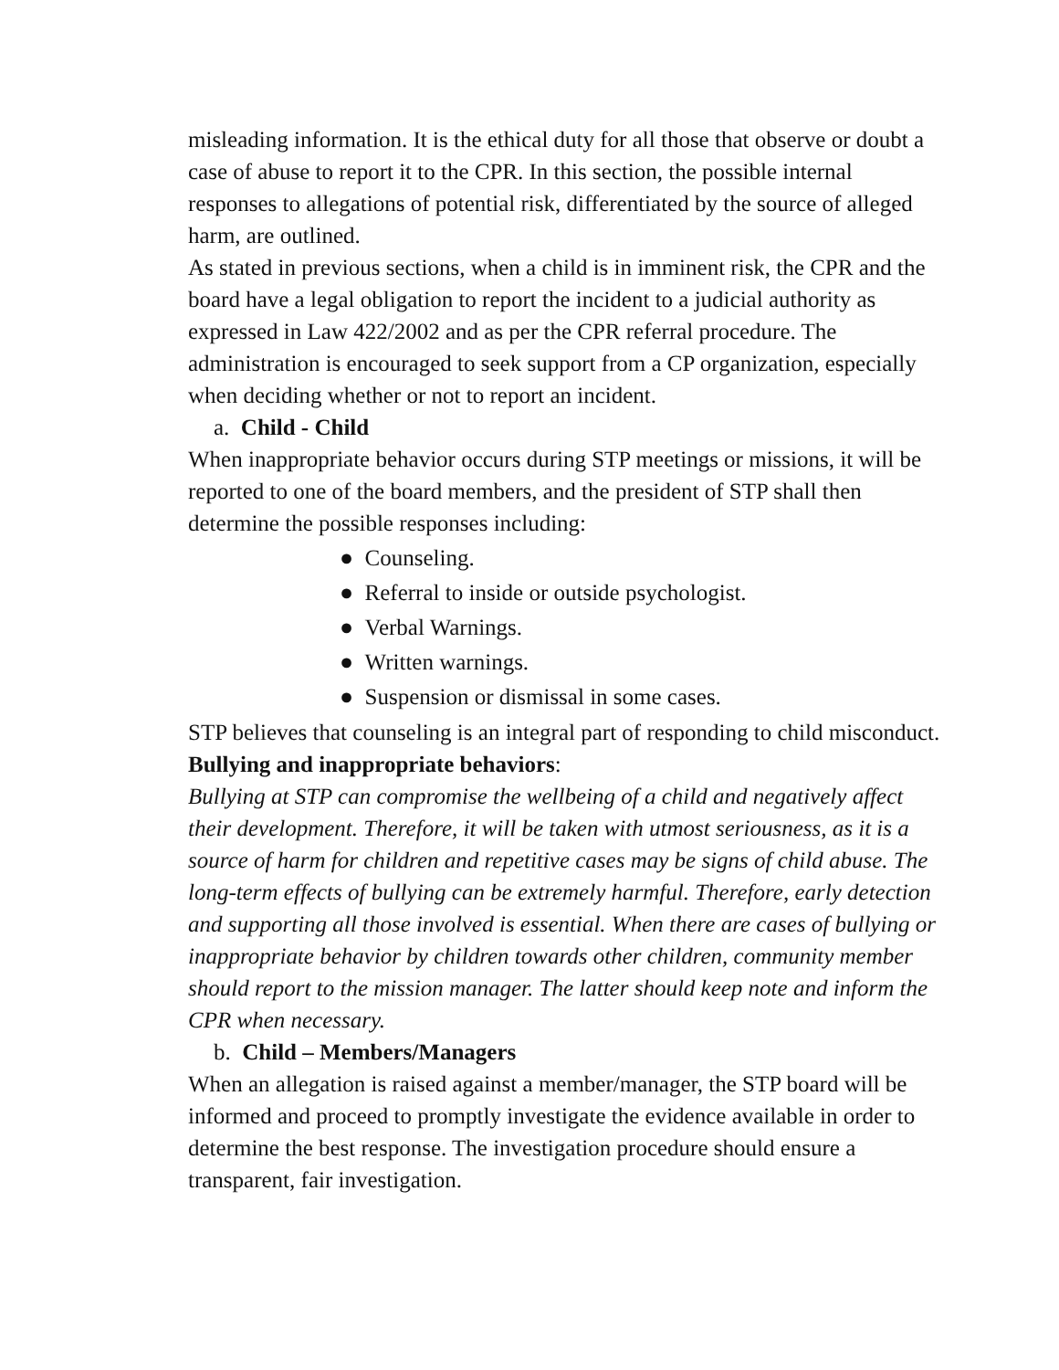misleading information. It is the ethical duty for all those that observe or doubt a case of abuse to report it to the CPR. In this section, the possible internal responses to allegations of potential risk, differentiated by the source of alleged harm, are outlined.
As stated in previous sections, when a child is in imminent risk, the CPR and the board have a legal obligation to report the incident to a judicial authority as expressed in Law 422/2002 and as per the CPR referral procedure. The administration is encouraged to seek support from a CP organization, especially when deciding whether or not to report an incident.
a. Child - Child
When inappropriate behavior occurs during STP meetings or missions, it will be reported to one of the board members, and the president of STP shall then determine the possible responses including:
● Counseling.
● Referral to inside or outside psychologist.
● Verbal Warnings.
● Written warnings.
● Suspension or dismissal in some cases.
STP believes that counseling is an integral part of responding to child misconduct.
Bullying and inappropriate behaviors:
Bullying at STP can compromise the wellbeing of a child and negatively affect their development. Therefore, it will be taken with utmost seriousness, as it is a source of harm for children and repetitive cases may be signs of child abuse. The long-term effects of bullying can be extremely harmful. Therefore, early detection and supporting all those involved is essential. When there are cases of bullying or inappropriate behavior by children towards other children, community member should report to the mission manager. The latter should keep note and inform the CPR when necessary.
b. Child – Members/Managers
When an allegation is raised against a member/manager, the STP board will be informed and proceed to promptly investigate the evidence available in order to determine the best response. The investigation procedure should ensure a transparent, fair investigation.